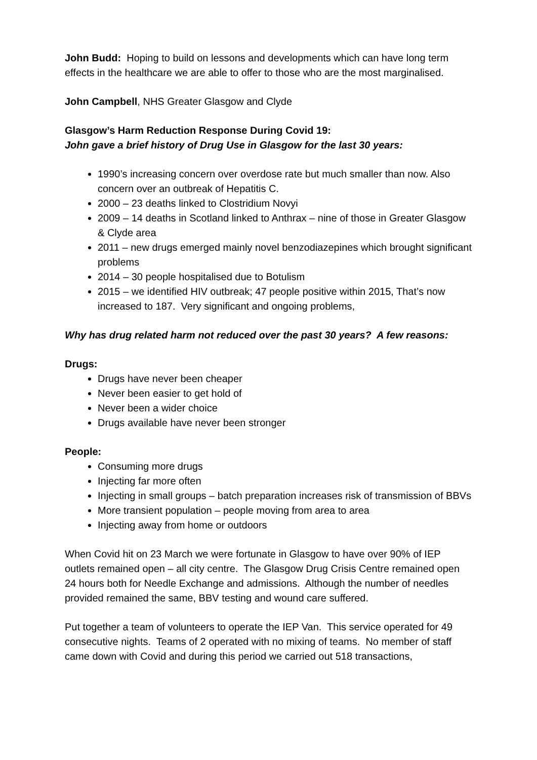John Budd: Hoping to build on lessons and developments which can have long term effects in the healthcare we are able to offer to those who are the most marginalised.
John Campbell, NHS Greater Glasgow and Clyde
Glasgow’s Harm Reduction Response During Covid 19:
John gave a brief history of Drug Use in Glasgow for the last 30 years:
1990’s increasing concern over overdose rate but much smaller than now. Also concern over an outbreak of Hepatitis C.
2000 – 23 deaths linked to Clostridium Novyi
2009 – 14 deaths in Scotland linked to Anthrax – nine of those in Greater Glasgow & Clyde area
2011 – new drugs emerged mainly novel benzodiazepines which brought significant problems
2014 – 30 people hospitalised due to Botulism
2015 – we identified HIV outbreak; 47 people positive within 2015, That’s now increased to 187. Very significant and ongoing problems,
Why has drug related harm not reduced over the past 30 years? A few reasons:
Drugs:
Drugs have never been cheaper
Never been easier to get hold of
Never been a wider choice
Drugs available have never been stronger
People:
Consuming more drugs
Injecting far more often
Injecting in small groups – batch preparation increases risk of transmission of BBVs
More transient population – people moving from area to area
Injecting away from home or outdoors
When Covid hit on 23 March we were fortunate in Glasgow to have over 90% of IEP outlets remained open – all city centre. The Glasgow Drug Crisis Centre remained open 24 hours both for Needle Exchange and admissions. Although the number of needles provided remained the same, BBV testing and wound care suffered.
Put together a team of volunteers to operate the IEP Van. This service operated for 49 consecutive nights. Teams of 2 operated with no mixing of teams. No member of staff came down with Covid and during this period we carried out 518 transactions,